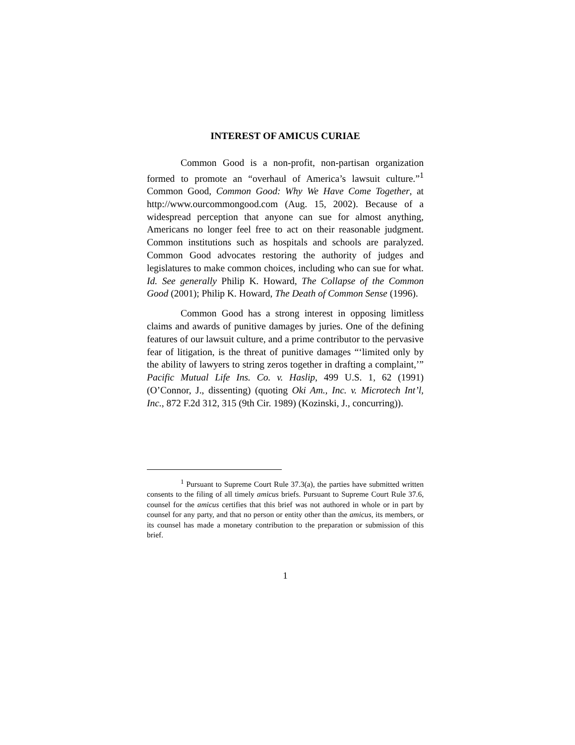INTEREST OF AMICUS CURIAE
Common Good is a non-profit, non-partisan organization formed to promote an “overhaul of America’s lawsuit culture.”<sup>1</sup> Common Good, Common Good: Why We Have Come Together, at http://www.ourcommongood.com (Aug. 15, 2002). Because of a widespread perception that anyone can sue for almost anything, Americans no longer feel free to act on their reasonable judgment. Common institutions such as hospitals and schools are paralyzed. Common Good advocates restoring the authority of judges and legislatures to make common choices, including who can sue for what. Id. See generally Philip K. Howard, The Collapse of the Common Good (2001); Philip K. Howard, The Death of Common Sense (1996).
Common Good has a strong interest in opposing limitless claims and awards of punitive damages by juries. One of the defining features of our lawsuit culture, and a prime contributor to the pervasive fear of litigation, is the threat of punitive damages “‘limited only by the ability of lawyers to string zeros together in drafting a complaint,’” Pacific Mutual Life Ins. Co. v. Haslip, 499 U.S. 1, 62 (1991) (O’Connor, J., dissenting) (quoting Oki Am., Inc. v. Microtech Int’l, Inc., 872 F.2d 312, 315 (9th Cir. 1989) (Kozinski, J., concurring)).
<sup>1</sup> Pursuant to Supreme Court Rule 37.3(a), the parties have submitted written consents to the filing of all timely amicus briefs. Pursuant to Supreme Court Rule 37.6, counsel for the amicus certifies that this brief was not authored in whole or in part by counsel for any party, and that no person or entity other than the amicus, its members, or its counsel has made a monetary contribution to the preparation or submission of this brief.
1